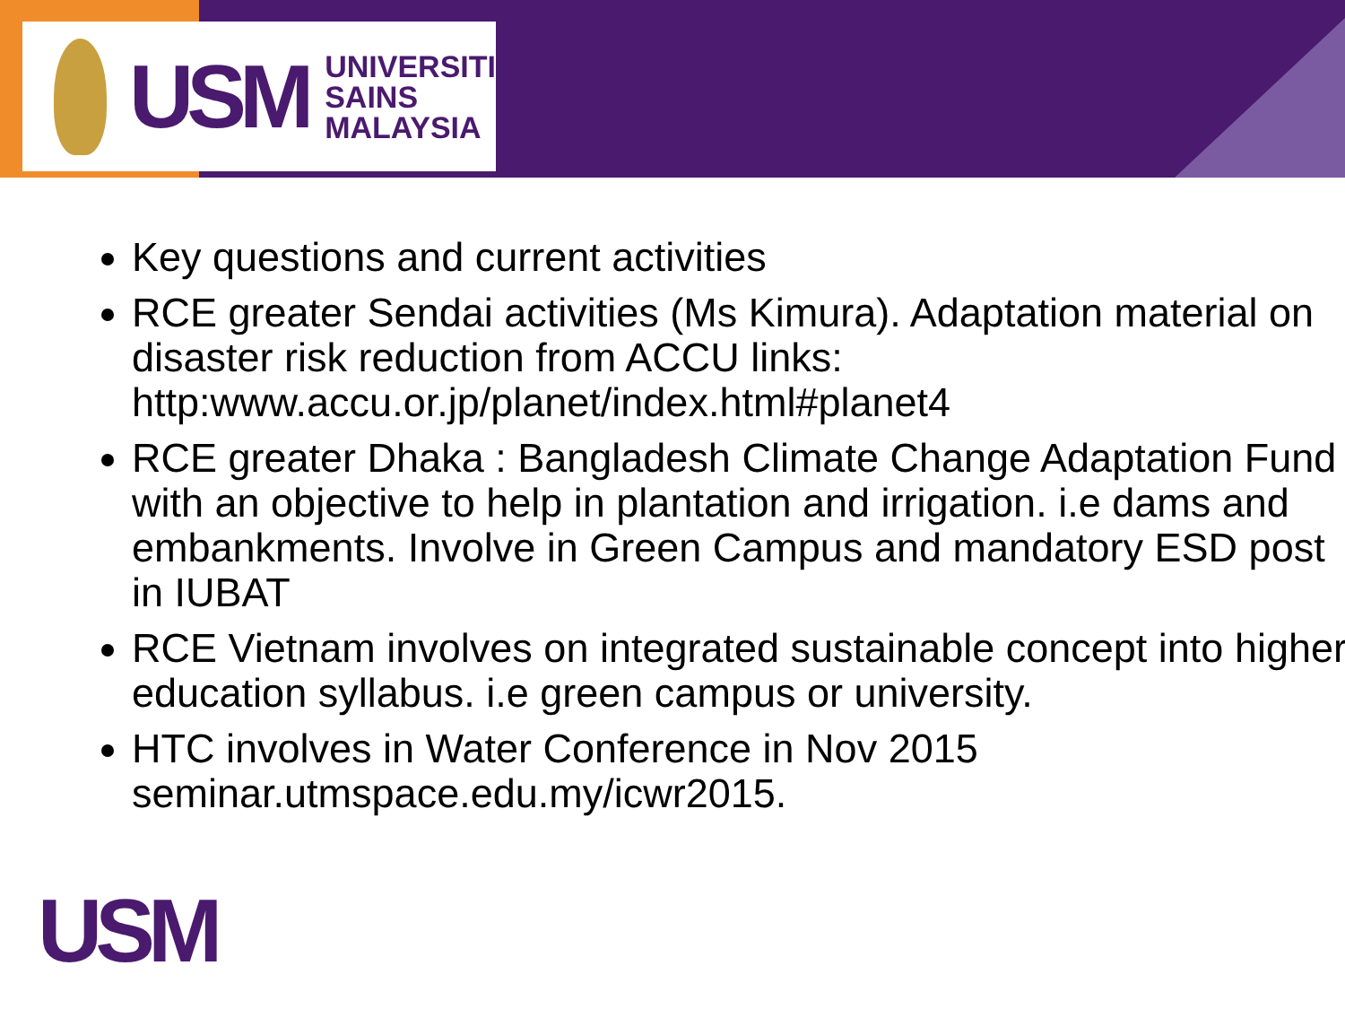USM
UNIVERSITI
SAINS
MALAYSIA
Key questions and current activities
RCE greater Sendai activities (Ms Kimura). Adaptation material on disaster risk reduction from ACCU links: http:www.accu.or.jp/planet/index.html#planet4
RCE greater Dhaka : Bangladesh Climate Change Adaptation Fund with an objective to help in plantation and irrigation. i.e dams and embankments. Involve in Green Campus and mandatory ESD post in IUBAT
RCE Vietnam involves on integrated sustainable concept into higher education syllabus. i.e green campus or university.
HTC involves in Water Conference in Nov 2015 seminar.utmspace.edu.my/icwr2015.
USM